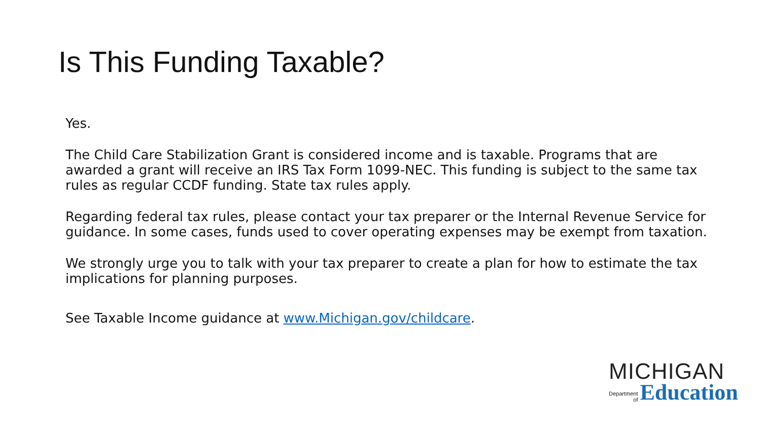Is This Funding Taxable?
Yes.
The Child Care Stabilization Grant is considered income and is taxable. Programs that are awarded a grant will receive an IRS Tax Form 1099-NEC. This funding is subject to the same tax rules as regular CCDF funding. State tax rules apply.
Regarding federal tax rules, please contact your tax preparer or the Internal Revenue Service for guidance. In some cases, funds used to cover operating expenses may be exempt from taxation.
We strongly urge you to talk with your tax preparer to create a plan for how to estimate the tax implications for planning purposes.
See Taxable Income guidance at www.Michigan.gov/childcare.
MICHIGAN
Department
of
Education